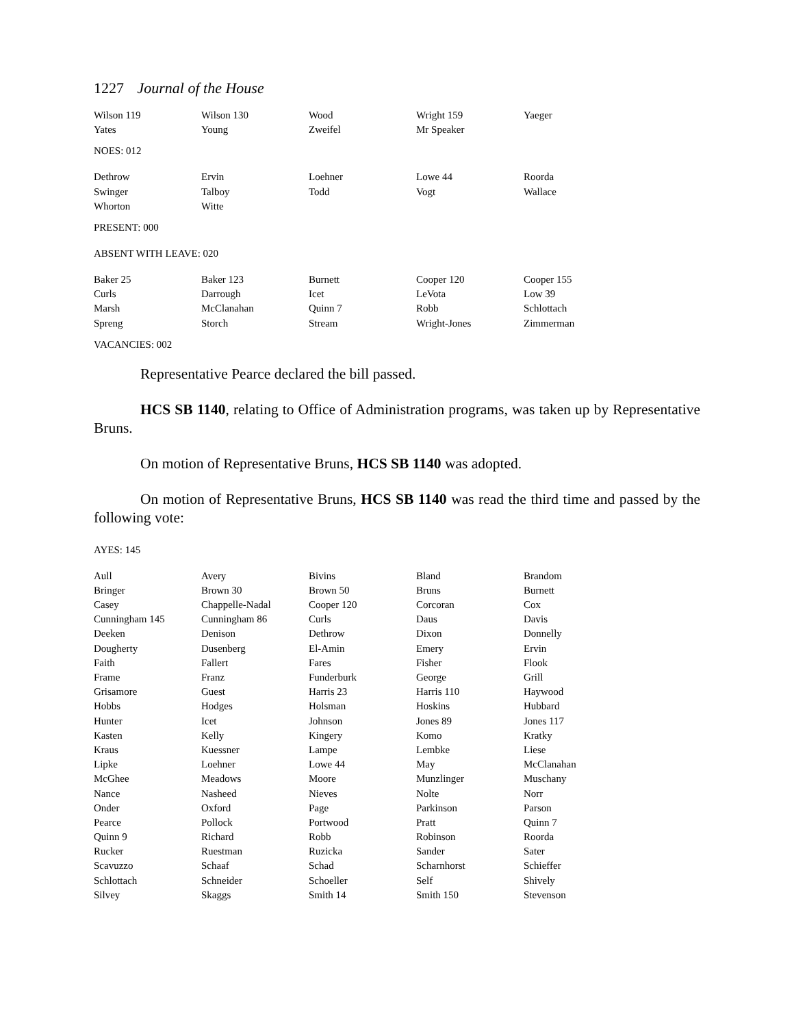1227 Journal of the House
| Wilson 119 | Wilson 130 | Wood | Wright 159 | Yaeger |
| Yates | Young | Zweifel | Mr Speaker | |
NOES: 012
| Dethrow | Ervin | Loehner | Lowe 44 | Roorda |
| Swinger | Talboy | Todd | Vogt | Wallace |
| Whorton | Witte | | | |
PRESENT: 000
ABSENT WITH LEAVE: 020
| Baker 25 | Baker 123 | Burnett | Cooper 120 | Cooper 155 |
| Curls | Darrough | Icet | LeVota | Low 39 |
| Marsh | McClanahan | Quinn 7 | Robb | Schlottach |
| Spreng | Storch | Stream | Wright-Jones | Zimmerman |
VACANCIES: 002
Representative Pearce declared the bill passed.
HCS SB 1140, relating to Office of Administration programs, was taken up by Representative Bruns.
On motion of Representative Bruns, HCS SB 1140 was adopted.
On motion of Representative Bruns, HCS SB 1140 was read the third time and passed by the following vote:
AYES: 145
| Aull | Avery | Bivins | Bland | Brandom |
| Bringer | Brown 30 | Brown 50 | Bruns | Burnett |
| Casey | Chappelle-Nadal | Cooper 120 | Corcoran | Cox |
| Cunningham 145 | Cunningham 86 | Curls | Daus | Davis |
| Deeken | Denison | Dethrow | Dixon | Donnelly |
| Dougherty | Dusenberg | El-Amin | Emery | Ervin |
| Faith | Fallert | Fares | Fisher | Flook |
| Frame | Franz | Funderburk | George | Grill |
| Grisamore | Guest | Harris 23 | Harris 110 | Haywood |
| Hobbs | Hodges | Holsman | Hoskins | Hubbard |
| Hunter | Icet | Johnson | Jones 89 | Jones 117 |
| Kasten | Kelly | Kingery | Komo | Kratky |
| Kraus | Kuessner | Lampe | Lembke | Liese |
| Lipke | Loehner | Lowe 44 | May | McClanahan |
| McGhee | Meadows | Moore | Munzlinger | Muschany |
| Nance | Nasheed | Nieves | Nolte | Norr |
| Onder | Oxford | Page | Parkinson | Parson |
| Pearce | Pollock | Portwood | Pratt | Quinn 7 |
| Quinn 9 | Richard | Robb | Robinson | Roorda |
| Rucker | Ruestman | Ruzicka | Sander | Sater |
| Scavuzzo | Schaaf | Schad | Scharnhorst | Schieffer |
| Schlottach | Schneider | Schoeller | Self | Shively |
| Silvey | Skaggs | Smith 14 | Smith 150 | Stevenson |